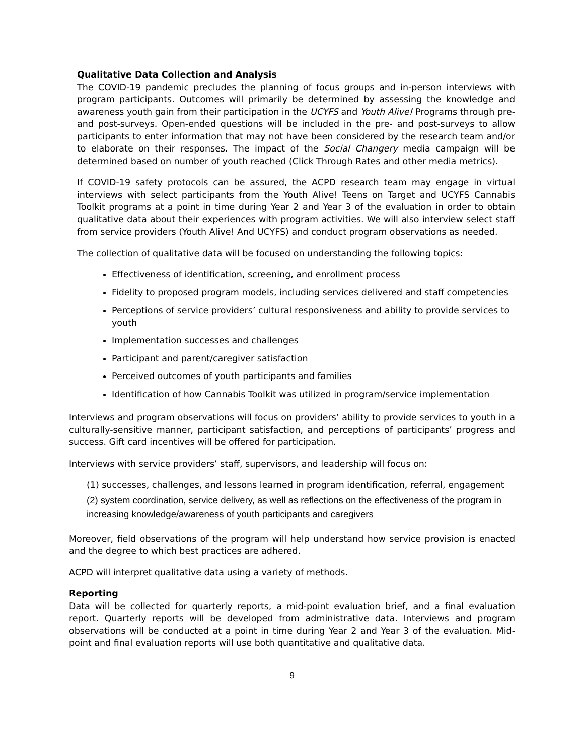Qualitative Data Collection and Analysis
The COVID-19 pandemic precludes the planning of focus groups and in-person interviews with program participants. Outcomes will primarily be determined by assessing the knowledge and awareness youth gain from their participation in the UCYFS and Youth Alive! Programs through pre- and post-surveys. Open-ended questions will be included in the pre- and post-surveys to allow participants to enter information that may not have been considered by the research team and/or to elaborate on their responses. The impact of the Social Changery media campaign will be determined based on number of youth reached (Click Through Rates and other media metrics).
If COVID-19 safety protocols can be assured, the ACPD research team may engage in virtual interviews with select participants from the Youth Alive! Teens on Target and UCYFS Cannabis Toolkit programs at a point in time during Year 2 and Year 3 of the evaluation in order to obtain qualitative data about their experiences with program activities. We will also interview select staff from service providers (Youth Alive! And UCYFS) and conduct program observations as needed.
The collection of qualitative data will be focused on understanding the following topics:
Effectiveness of identification, screening, and enrollment process
Fidelity to proposed program models, including services delivered and staff competencies
Perceptions of service providers’ cultural responsiveness and ability to provide services to youth
Implementation successes and challenges
Participant and parent/caregiver satisfaction
Perceived outcomes of youth participants and families
Identification of how Cannabis Toolkit was utilized in program/service implementation
Interviews and program observations will focus on providers’ ability to provide services to youth in a culturally-sensitive manner, participant satisfaction, and perceptions of participants’ progress and success. Gift card incentives will be offered for participation.
Interviews with service providers’ staff, supervisors, and leadership will focus on:
(1) successes, challenges, and lessons learned in program identification, referral, engagement
(2) system coordination, service delivery, as well as reflections on the effectiveness of the program in increasing knowledge/awareness of youth participants and caregivers
Moreover, field observations of the program will help understand how service provision is enacted and the degree to which best practices are adhered.
ACPD will interpret qualitative data using a variety of methods.
Reporting
Data will be collected for quarterly reports, a mid-point evaluation brief, and a final evaluation report. Quarterly reports will be developed from administrative data. Interviews and program observations will be conducted at a point in time during Year 2 and Year 3 of the evaluation. Mid-point and final evaluation reports will use both quantitative and qualitative data.
9